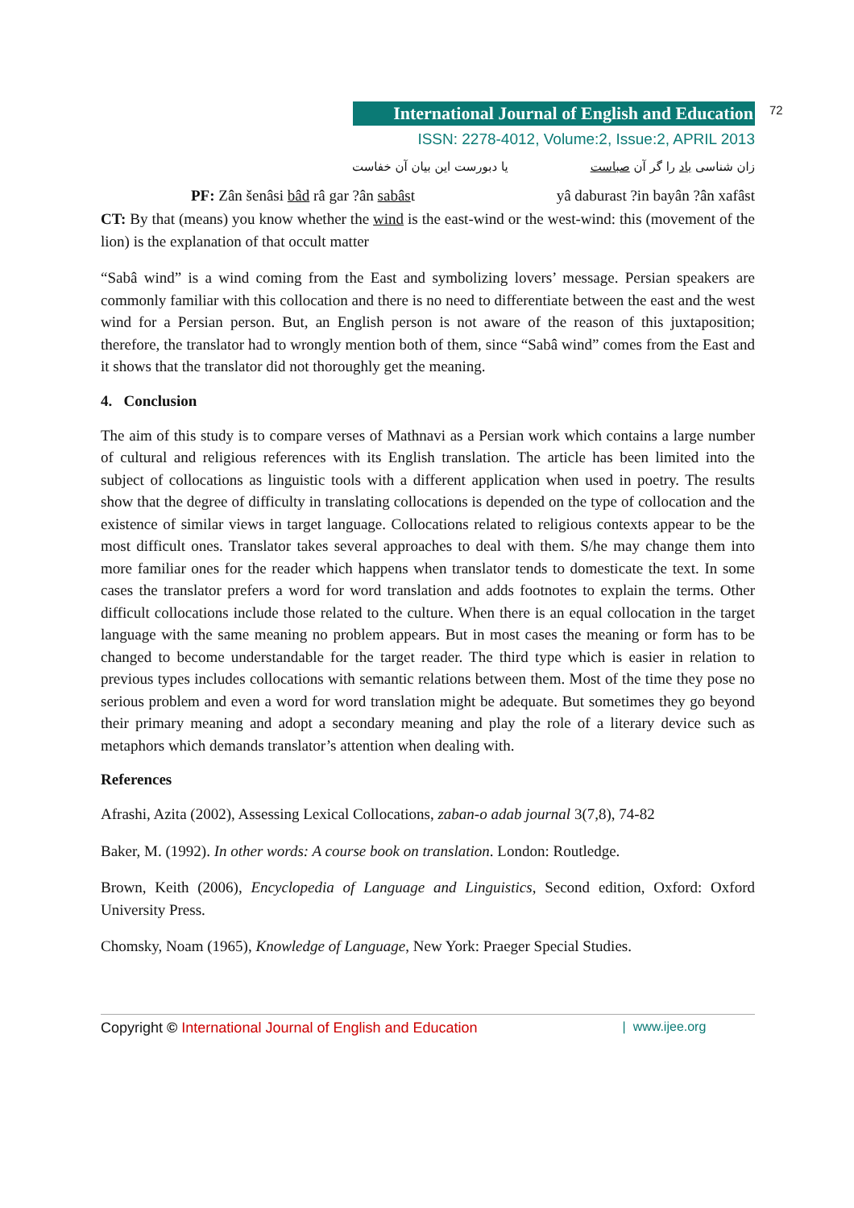72
International Journal of English and Education
ISSN: 2278-4012, Volume:2, Issue:2, APRIL 2013
زان شناسی باد را گر آن صباست یا دبورست این بیان آن خفاست
PF: Zân šenâsi bâd râ gar ?ân sabâst yâ daburast ?in bayân ?ân xafâst
CT: By that (means) you know whether the wind is the east-wind or the west-wind: this (movement of the lion) is the explanation of that occult matter
“Sabâ wind” is a wind coming from the East and symbolizing lovers’ message. Persian speakers are commonly familiar with this collocation and there is no need to differentiate between the east and the west wind for a Persian person. But, an English person is not aware of the reason of this juxtaposition; therefore, the translator had to wrongly mention both of them, since “Sabâ wind” comes from the East and it shows that the translator did not thoroughly get the meaning.
4. Conclusion
The aim of this study is to compare verses of Mathnavi as a Persian work which contains a large number of cultural and religious references with its English translation. The article has been limited into the subject of collocations as linguistic tools with a different application when used in poetry. The results show that the degree of difficulty in translating collocations is depended on the type of collocation and the existence of similar views in target language. Collocations related to religious contexts appear to be the most difficult ones. Translator takes several approaches to deal with them. S/he may change them into more familiar ones for the reader which happens when translator tends to domesticate the text. In some cases the translator prefers a word for word translation and adds footnotes to explain the terms. Other difficult collocations include those related to the culture. When there is an equal collocation in the target language with the same meaning no problem appears. But in most cases the meaning or form has to be changed to become understandable for the target reader. The third type which is easier in relation to previous types includes collocations with semantic relations between them. Most of the time they pose no serious problem and even a word for word translation might be adequate. But sometimes they go beyond their primary meaning and adopt a secondary meaning and play the role of a literary device such as metaphors which demands translator’s attention when dealing with.
References
Afrashi, Azita (2002), Assessing Lexical Collocations, zaban-o adab journal 3(7,8), 74-82
Baker, M. (1992). In other words: A course book on translation. London: Routledge.
Brown, Keith (2006), Encyclopedia of Language and Linguistics, Second edition, Oxford: Oxford University Press.
Chomsky, Noam (1965), Knowledge of Language, New York: Praeger Special Studies.
Copyright © International Journal of English and Education | www.ijee.org